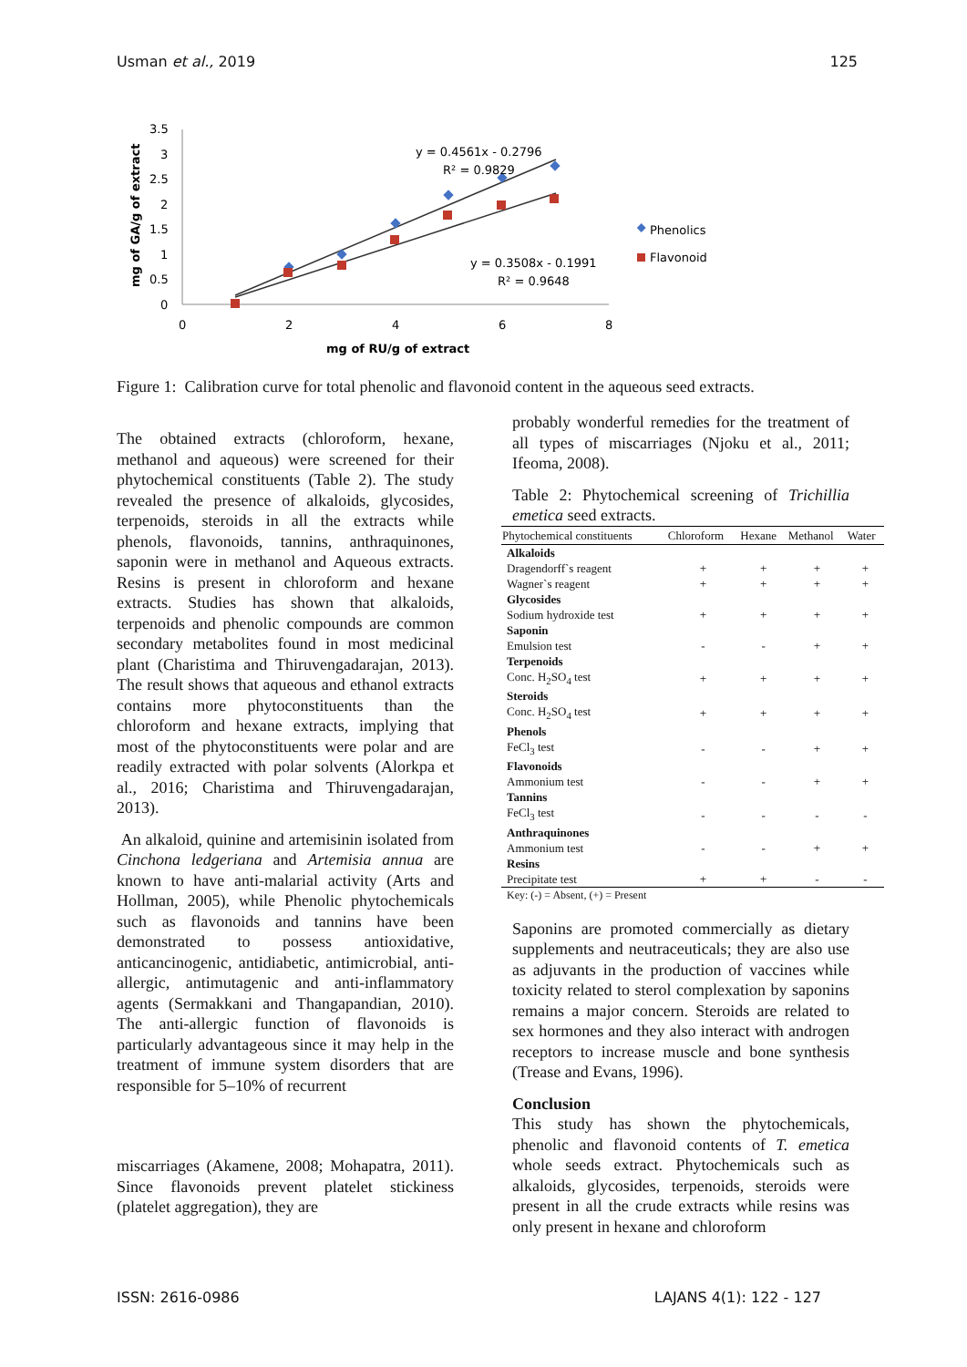Usman et al., 2019 125
3.5
3
2.5
2
1.5
1
0.5
0
0
2
4
6
8
mg of RU/g of extract
mg of GA/g of extract
y = 0.4561x - 0.2796
R² = 0.9829
y = 0.3508x - 0.1991
R² = 0.9648
Phenolics
Flavonoid
Figure 1: Calibration curve for total phenolic and flavonoid content in the aqueous seed extracts.
The obtained extracts (chloroform, hexane, methanol and aqueous) were screened for their phytochemical constituents (Table 2). The study revealed the presence of alkaloids, glycosides, terpenoids, steroids in all the extracts while phenols, flavonoids, tannins, anthraquinones, saponin were in methanol and Aqueous extracts. Resins is present in chloroform and hexane extracts. Studies has shown that alkaloids, terpenoids and phenolic compounds are common secondary metabolites found in most medicinal plant (Charistima and Thiruvengadarajan, 2013). The result shows that aqueous and ethanol extracts contains more phytoconstituents than the chloroform and hexane extracts, implying that most of the phytoconstituents were polar and are readily extracted with polar solvents (Alorkpa et al., 2016; Charistima and Thiruvengadarajan, 2013).
An alkaloid, quinine and artemisinin isolated from Cinchona ledgeriana and Artemisia annua are known to have anti-malarial activity (Arts and Hollman, 2005), while Phenolic phytochemicals such as flavonoids and tannins have been demonstrated to possess antioxidative, anticancinogenic, antidiabetic, antimicrobial, anti-allergic, antimutagenic and anti-inflammatory agents (Sermakkani and Thangapandian, 2010). The anti-allergic function of flavonoids is particularly advantageous since it may help in the treatment of immune system disorders that are responsible for 5–10% of recurrent
miscarriages (Akamene, 2008; Mohapatra, 2011). Since flavonoids prevent platelet stickiness (platelet aggregation), they are
probably wonderful remedies for the treatment of all types of miscarriages (Njoku et al., 2011; Ifeoma, 2008).
Table 2: Phytochemical screening of Trichillia emetica seed extracts.
| Phytochemical constituents | Chloroform | Hexane | Methanol | Water |
| --- | --- | --- | --- | --- |
| Alkaloids | | | | |
| Dragendorff`s reagent | + | + | + | + |
| Wagner`s reagent | + | + | + | + |
| Glycosides | | | | |
| Sodium hydroxide test | + | + | + | + |
| Saponin | | | | |
| Emulsion test | - | - | + | + |
| Terpenoids | | | | |
| Conc. H<sub>2</sub>SO<sub>4</sub> test | + | + | + | + |
| Steroids | | | | |
| Conc. H<sub>2</sub>SO<sub>4</sub> test | + | + | + | + |
| Phenols | | | | |
| FeCl<sub>3</sub> test | - | - | + | + |
| Flavonoids | | | | |
| Ammonium test | - | - | + | + |
| Tannins | | | | |
| FeCl<sub>3</sub> test | - | - | - | - |
| Anthraquinones | | | | |
| Ammonium test | - | - | + | + |
| Resins | | | | |
| Precipitate test | + | + | - | - |
Key: (-) = Absent, (+) = Present
Saponins are promoted commercially as dietary supplements and neutraceuticals; they are also use as adjuvants in the production of vaccines while toxicity related to sterol complexation by saponins remains a major concern. Steroids are related to sex hormones and they also interact with androgen receptors to increase muscle and bone synthesis (Trease and Evans, 1996).
Conclusion
This study has shown the phytochemicals, phenolic and flavonoid contents of T. emetica whole seeds extract. Phytochemicals such as alkaloids, glycosides, terpenoids, steroids were present in all the crude extracts while resins was only present in hexane and chloroform
ISSN: 2616-0986 LAJANS 4(1): 122 - 127